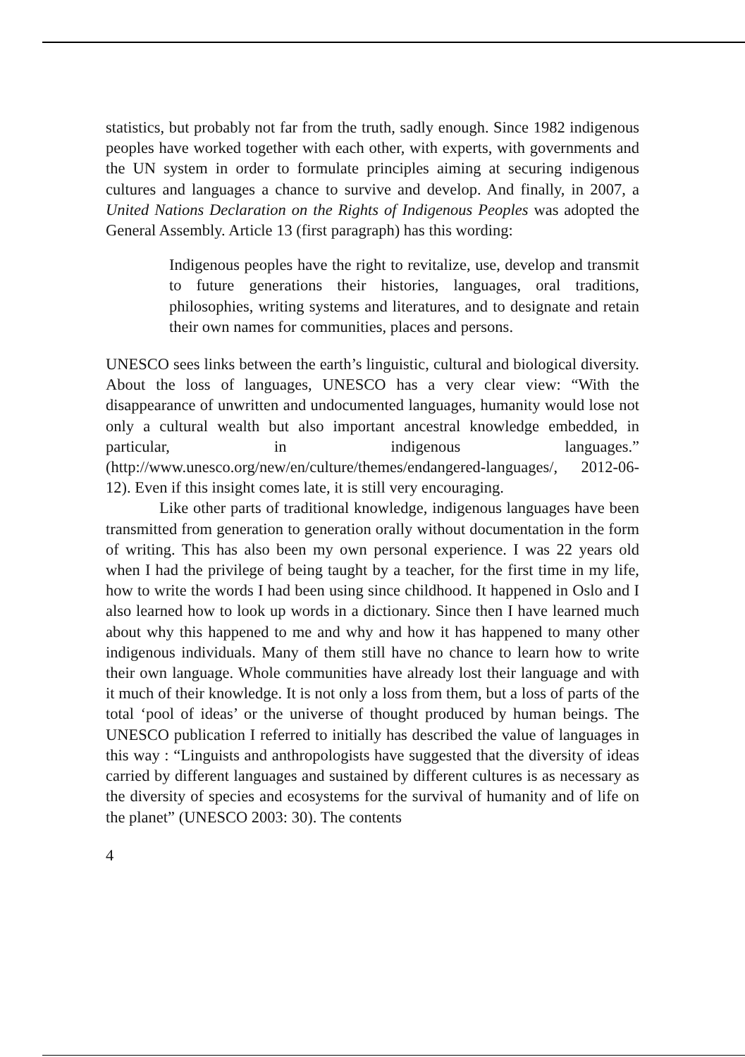statistics, but probably not far from the truth, sadly enough. Since 1982 indigenous peoples have worked together with each other, with experts, with governments and the UN system in order to formulate principles aiming at securing indigenous cultures and languages a chance to survive and develop. And finally, in 2007, a United Nations Declaration on the Rights of Indigenous Peoples was adopted the General Assembly. Article 13 (first paragraph) has this wording:
Indigenous peoples have the right to revitalize, use, develop and transmit to future generations their histories, languages, oral traditions, philosophies, writing systems and literatures, and to designate and retain their own names for communities, places and persons.
UNESCO sees links between the earth’s linguistic, cultural and biological diversity. About the loss of languages, UNESCO has a very clear view: “With the disappearance of unwritten and undocumented languages, humanity would lose not only a cultural wealth but also important ancestral knowledge embedded, in particular, in indigenous languages.” (http://www.unesco.org/new/en/culture/themes/endangered-languages/, 2012-06-12). Even if this insight comes late, it is still very encouraging.
Like other parts of traditional knowledge, indigenous languages have been transmitted from generation to generation orally without documentation in the form of writing. This has also been my own personal experience. I was 22 years old when I had the privilege of being taught by a teacher, for the first time in my life, how to write the words I had been using since childhood. It happened in Oslo and I also learned how to look up words in a dictionary. Since then I have learned much about why this happened to me and why and how it has happened to many other indigenous individuals. Many of them still have no chance to learn how to write their own language. Whole communities have already lost their language and with it much of their knowledge. It is not only a loss from them, but a loss of parts of the total ‘pool of ideas’ or the universe of thought produced by human beings. The UNESCO publication I referred to initially has described the value of languages in this way : “Linguists and anthropologists have suggested that the diversity of ideas carried by different languages and sustained by different cultures is as necessary as the diversity of species and ecosystems for the survival of humanity and of life on the planet” (UNESCO 2003: 30). The contents
4